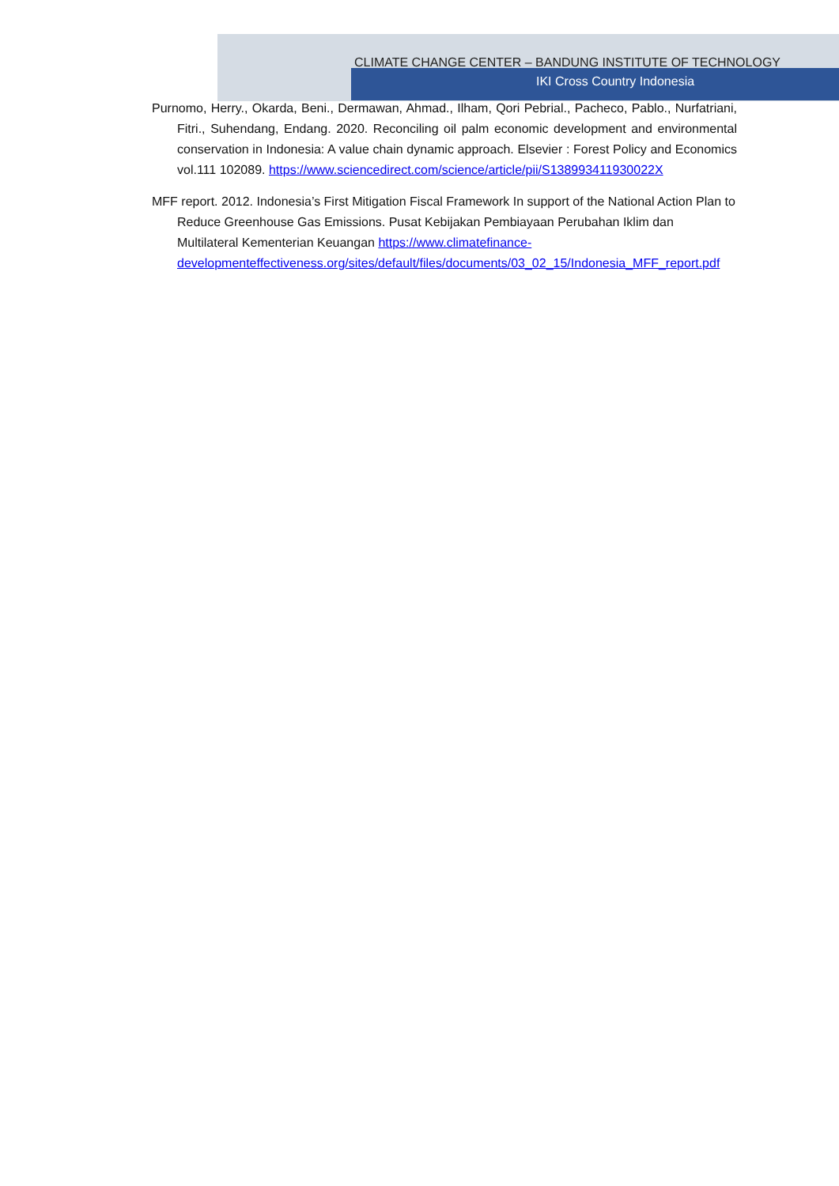CLIMATE CHANGE CENTER – BANDUNG INSTITUTE OF TECHNOLOGY
IKI Cross Country Indonesia
Purnomo, Herry., Okarda, Beni., Dermawan, Ahmad., Ilham, Qori Pebrial., Pacheco, Pablo., Nurfatriani, Fitri., Suhendang, Endang. 2020. Reconciling oil palm economic development and environmental conservation in Indonesia: A value chain dynamic approach. Elsevier : Forest Policy and Economics vol.111 102089. https://www.sciencedirect.com/science/article/pii/S138993411930022X
MFF report. 2012. Indonesia’s First Mitigation Fiscal Framework In support of the National Action Plan to Reduce Greenhouse Gas Emissions. Pusat Kebijakan Pembiayaan Perubahan Iklim dan Multilateral Kementerian Keuangan https://www.climatefinance-developmenteffectiveness.org/sites/default/files/documents/03_02_15/Indonesia_MFF_report.pdf